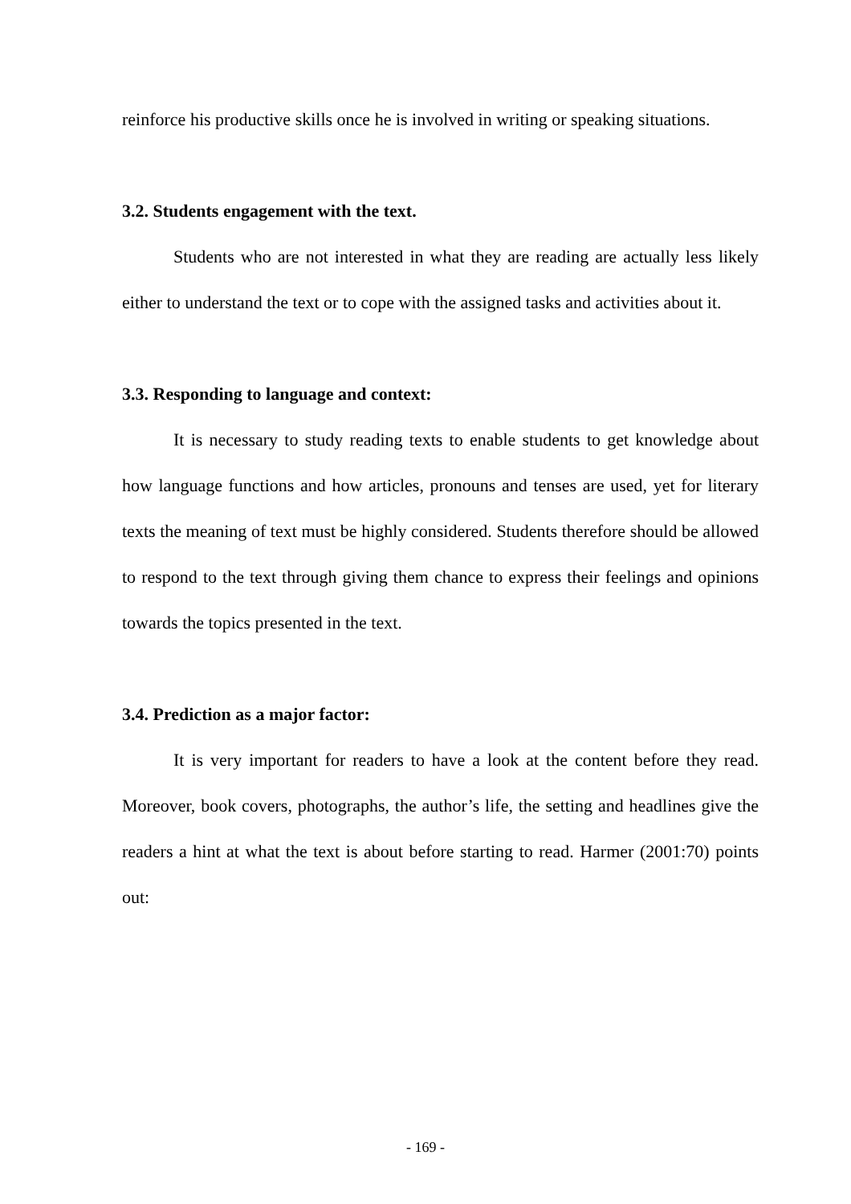reinforce his productive skills once he is involved in writing or speaking situations.
3.2. Students engagement with the text.
Students who are not interested in what they are reading are actually less likely either to understand the text or to cope with the assigned tasks and activities about it.
3.3. Responding to language and context:
It is necessary to study reading texts to enable students to get knowledge about how language functions and how articles, pronouns and tenses are used, yet for literary texts the meaning of text must be highly considered. Students therefore should be allowed to respond to the text through giving them chance to express their feelings and opinions towards the topics presented in the text.
3.4. Prediction as a major factor:
It is very important for readers to have a look at the content before they read. Moreover, book covers, photographs, the author’s life, the setting and headlines give the readers a hint at what the text is about before starting to read. Harmer (2001:70) points out:
- 169 -